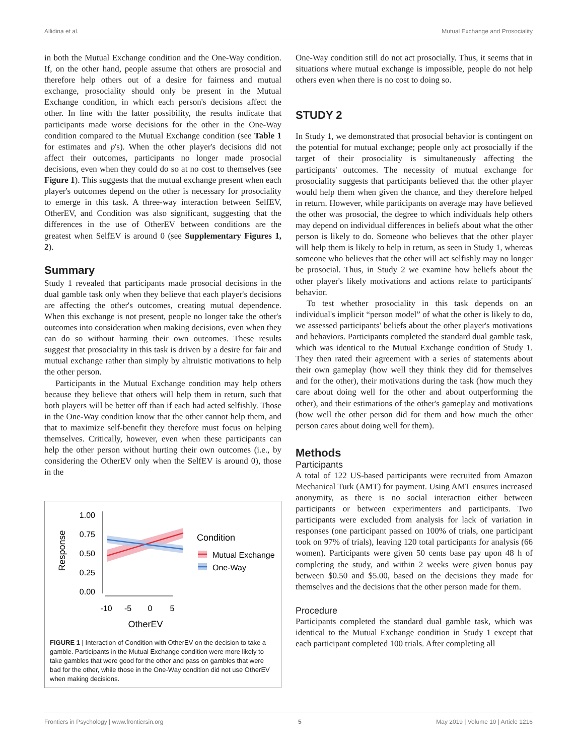Allidina et al. Mutual Exchange and Prosociality
in both the Mutual Exchange condition and the One-Way condition. If, on the other hand, people assume that others are prosocial and therefore help others out of a desire for fairness and mutual exchange, prosociality should only be present in the Mutual Exchange condition, in which each person's decisions affect the other. In line with the latter possibility, the results indicate that participants made worse decisions for the other in the One-Way condition compared to the Mutual Exchange condition (see Table 1 for estimates and p's). When the other player's decisions did not affect their outcomes, participants no longer made prosocial decisions, even when they could do so at no cost to themselves (see Figure 1). This suggests that the mutual exchange present when each player's outcomes depend on the other is necessary for prosociality to emerge in this task. A three-way interaction between SelfEV, OtherEV, and Condition was also significant, suggesting that the differences in the use of OtherEV between conditions are the greatest when SelfEV is around 0 (see Supplementary Figures 1, 2).
Summary
Study 1 revealed that participants made prosocial decisions in the dual gamble task only when they believe that each player's decisions are affecting the other's outcomes, creating mutual dependence. When this exchange is not present, people no longer take the other's outcomes into consideration when making decisions, even when they can do so without harming their own outcomes. These results suggest that prosociality in this task is driven by a desire for fair and mutual exchange rather than simply by altruistic motivations to help the other person.
Participants in the Mutual Exchange condition may help others because they believe that others will help them in return, such that both players will be better off than if each had acted selfishly. Those in the One-Way condition know that the other cannot help them, and that to maximize self-benefit they therefore must focus on helping themselves. Critically, however, even when these participants can help the other person without hurting their own outcomes (i.e., by considering the OtherEV only when the SelfEV is around 0), those in the
Response
1.00
0.75
0.50
0.25
0.00
-10
-5
0
5
OtherEV
Condition
Mutual Exchange
One-Way
FIGURE 1 | Interaction of Condition with OtherEV on the decision to take a gamble. Participants in the Mutual Exchange condition were more likely to take gambles that were good for the other and pass on gambles that were bad for the other, while those in the One-Way condition did not use OtherEV when making decisions.
One-Way condition still do not act prosocially. Thus, it seems that in situations where mutual exchange is impossible, people do not help others even when there is no cost to doing so.
STUDY 2
In Study 1, we demonstrated that prosocial behavior is contingent on the potential for mutual exchange; people only act prosocially if the target of their prosociality is simultaneously affecting the participants' outcomes. The necessity of mutual exchange for prosociality suggests that participants believed that the other player would help them when given the chance, and they therefore helped in return. However, while participants on average may have believed the other was prosocial, the degree to which individuals help others may depend on individual differences in beliefs about what the other person is likely to do. Someone who believes that the other player will help them is likely to help in return, as seen in Study 1, whereas someone who believes that the other will act selfishly may no longer be prosocial. Thus, in Study 2 we examine how beliefs about the other player's likely motivations and actions relate to participants' behavior.
To test whether prosociality in this task depends on an individual's implicit “person model” of what the other is likely to do, we assessed participants' beliefs about the other player's motivations and behaviors. Participants completed the standard dual gamble task, which was identical to the Mutual Exchange condition of Study 1. They then rated their agreement with a series of statements about their own gameplay (how well they think they did for themselves and for the other), their motivations during the task (how much they care about doing well for the other and about outperforming the other), and their estimations of the other's gameplay and motivations (how well the other person did for them and how much the other person cares about doing well for them).
Methods
Participants
A total of 122 US-based participants were recruited from Amazon Mechanical Turk (AMT) for payment. Using AMT ensures increased anonymity, as there is no social interaction either between participants or between experimenters and participants. Two participants were excluded from analysis for lack of variation in responses (one participant passed on 100% of trials, one participant took on 97% of trials), leaving 120 total participants for analysis (66 women). Participants were given 50 cents base pay upon 48 h of completing the study, and within 2 weeks were given bonus pay between $0.50 and $5.00, based on the decisions they made for themselves and the decisions that the other person made for them.
Procedure
Participants completed the standard dual gamble task, which was identical to the Mutual Exchange condition in Study 1 except that each participant completed 100 trials. After completing all
Frontiers in Psychology | www.frontiersin.org 5 May 2019 | Volume 10 | Article 1216